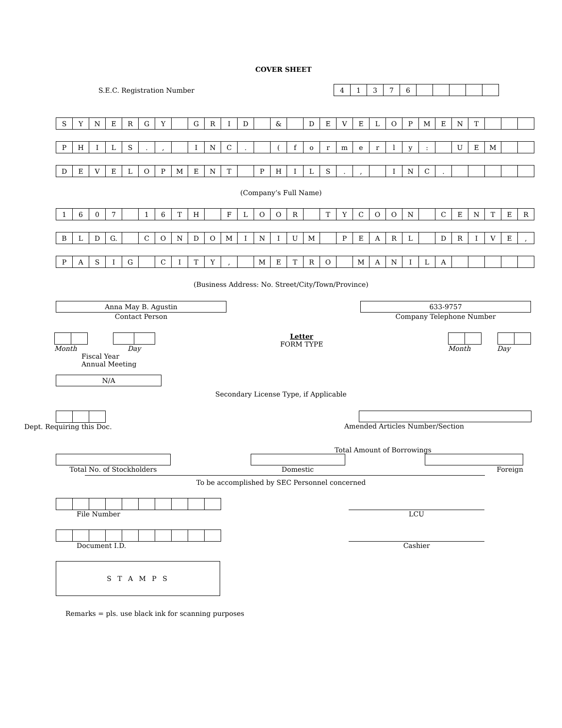COVER SHEET
S.E.C. Registration Number
| 4 | 1 | 3 | 7 | 6 | | | | | |
| S | Y | N | E | R | G | Y | | G | R | I | D | | & | | D | E | V | E | L | O | P | M | E | N | T | | | |
| P | H | I | L | S | . | , | | I | N | C | . | | ( | f | o | r | m | e | r | l | y | : | | U | E | M | | |
| D | E | V | E | L | O | P | M | E | N | T | | P | H | I | L | S | . | , | | I | N | C | . | | | | | |
(Company’s Full Name)
| 1 | 6 | 0 | 7 | | 1 | 6 | T | H | | F | L | O | O | R | | T | Y | C | O | O | N | | C | E | N | T | E | R |
| B | L | D | G. | | C | O | N | D | O | M | I | N | I | U | M | | P | E | A | R | L | | D | R | I | V | E | , |
| P | A | S | I | G | | C | I | T | Y | , | | M | E | T | R | O | | M | A | N | I | L | A | | | | | |
(Business Address: No. Street/City/Town/Province)
Anna May B. Agustin
Contact Person
633-9757
Company Telephone Number
Month Day
Fiscal Year
Annual Meeting
Letter
FORM TYPE
Month Day
N/A
Secondary License Type, if Applicable
Dept. Requiring this Doc. Amended Articles Number/Section
Total Amount of Borrowings
Total No. of Stockholders Domestic Foreign
To be accomplished by SEC Personnel concerned
File Number
LCU
Document I.D.
Cashier
S T A M P S
Remarks = pls. use black ink for scanning purposes